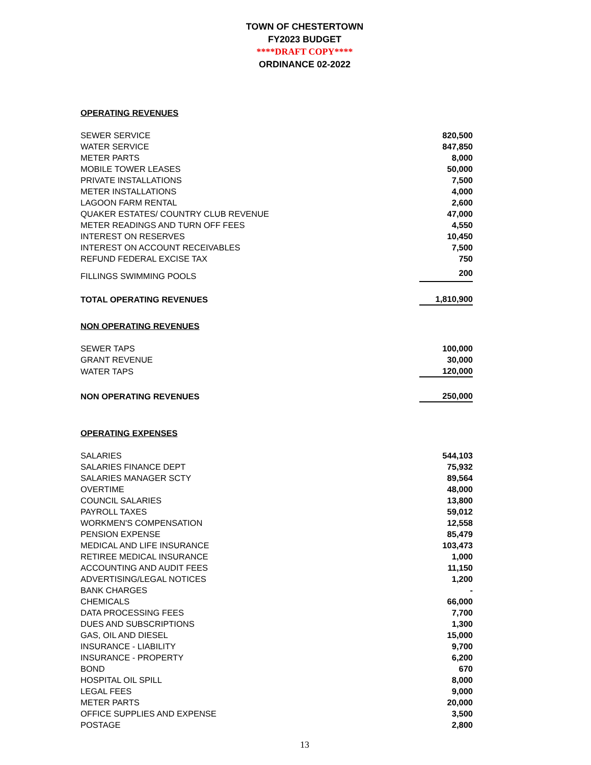TOWN OF CHESTERTOWN
FY2023 BUDGET
****DRAFT COPY****
ORDINANCE 02-2022
| OPERATING REVENUES | |
| SEWER SERVICE | 820,500 |
| WATER SERVICE | 847,850 |
| METER PARTS | 8,000 |
| MOBILE TOWER LEASES | 50,000 |
| PRIVATE INSTALLATIONS | 7,500 |
| METER INSTALLATIONS | 4,000 |
| LAGOON FARM RENTAL | 2,600 |
| QUAKER ESTATES/ COUNTRY CLUB REVENUE | 47,000 |
| METER READINGS AND TURN OFF FEES | 4,550 |
| INTEREST ON RESERVES | 10,450 |
| INTEREST ON ACCOUNT RECEIVABLES | 7,500 |
| REFUND FEDERAL EXCISE TAX | 750 |
| FILLINGS SWIMMING POOLS | 200 |
| TOTAL OPERATING REVENUES | 1,810,900 |
| NON OPERATING REVENUES | |
| SEWER TAPS | 100,000 |
| GRANT REVENUE | 30,000 |
| WATER TAPS | 120,000 |
| NON OPERATING REVENUES | 250,000 |
| OPERATING EXPENSES | |
| SALARIES | 544,103 |
| SALARIES FINANCE DEPT | 75,932 |
| SALARIES MANAGER SCTY | 89,564 |
| OVERTIME | 48,000 |
| COUNCIL SALARIES | 13,800 |
| PAYROLL TAXES | 59,012 |
| WORKMEN'S COMPENSATION | 12,558 |
| PENSION EXPENSE | 85,479 |
| MEDICAL AND LIFE INSURANCE | 103,473 |
| RETIREE MEDICAL INSURANCE | 1,000 |
| ACCOUNTING AND AUDIT FEES | 11,150 |
| ADVERTISING/LEGAL NOTICES | 1,200 |
| BANK CHARGES | - |
| CHEMICALS | 66,000 |
| DATA PROCESSING FEES | 7,700 |
| DUES AND SUBSCRIPTIONS | 1,300 |
| GAS, OIL AND DIESEL | 15,000 |
| INSURANCE - LIABILITY | 9,700 |
| INSURANCE - PROPERTY | 6,200 |
| BOND | 670 |
| HOSPITAL OIL SPILL | 8,000 |
| LEGAL FEES | 9,000 |
| METER PARTS | 20,000 |
| OFFICE SUPPLIES AND EXPENSE | 3,500 |
| POSTAGE | 2,800 |
13